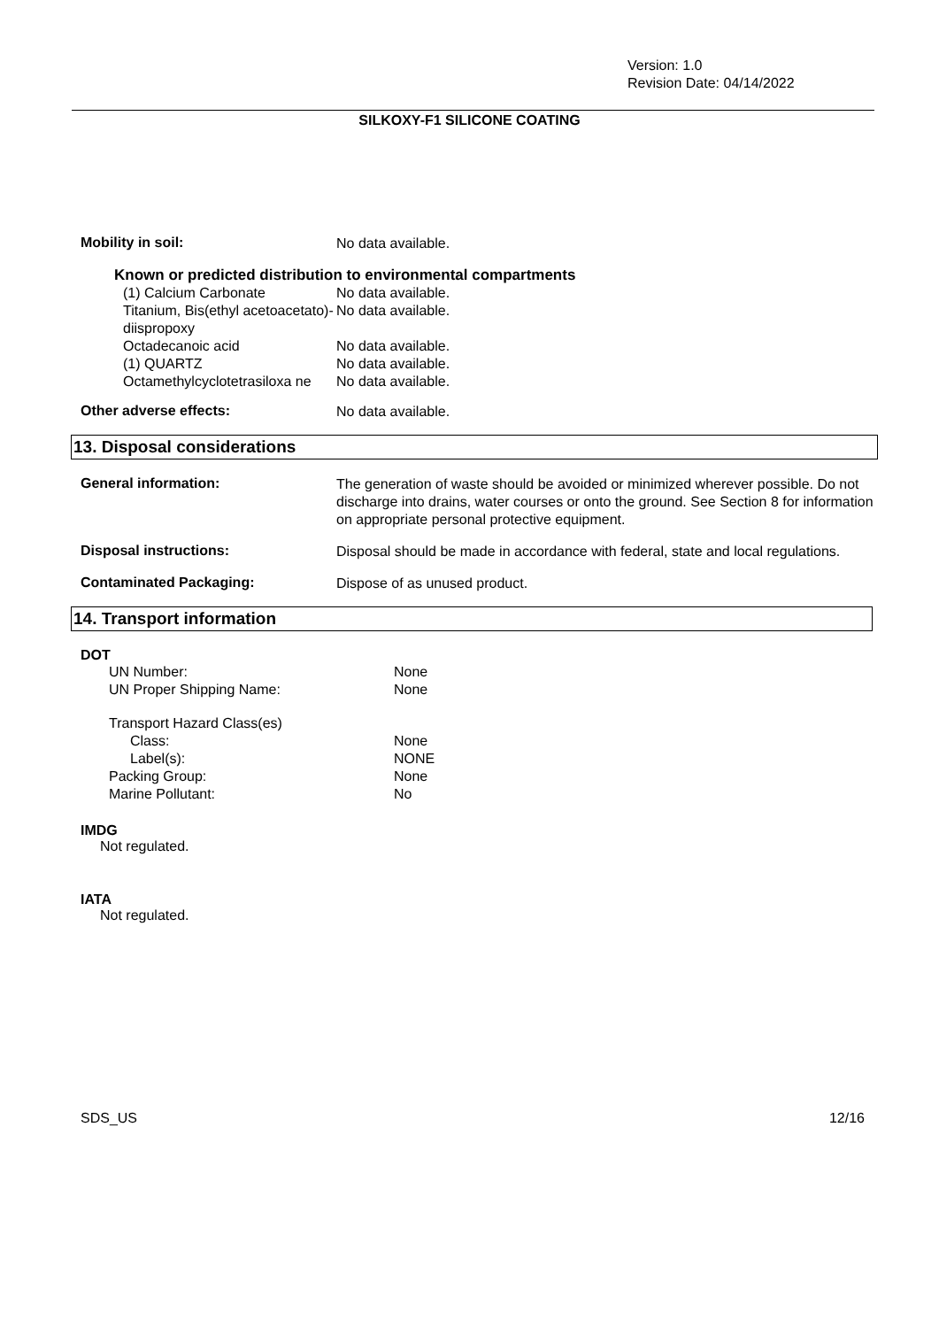Version: 1.0
Revision Date: 04/14/2022
SILKOXY-F1 SILICONE COATING
Mobility in soil:
No data available.
Known or predicted distribution to environmental compartments
| (1) Calcium Carbonate | No data available. |
| Titanium, Bis(ethyl acetoacetato)-diispropoxy | No data available. |
| Octadecanoic acid | No data available. |
| (1) QUARTZ | No data available. |
| Octamethylcyclotetrasiloxa ne | No data available. |
Other adverse effects:
No data available.
13. Disposal considerations
General information:
The generation of waste should be avoided or minimized wherever possible. Do not discharge into drains, water courses or onto the ground. See Section 8 for information on appropriate personal protective equipment.
Disposal instructions:
Disposal should be made in accordance with federal, state and local regulations.
Contaminated Packaging:
Dispose of as unused product.
14. Transport information
DOT
| UN Number: | None |
| UN Proper Shipping Name: | None |
| Transport Hazard Class(es) | |
| Class: | None |
| Label(s): | NONE |
| Packing Group: | None |
| Marine Pollutant: | No |
IMDG
Not regulated.
IATA
Not regulated.
SDS_US 12/16